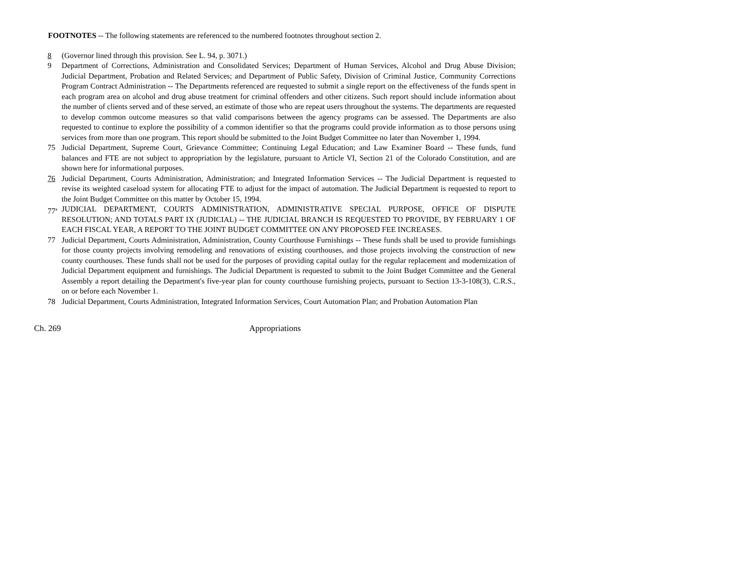FOOTNOTES -- The following statements are referenced to the numbered footnotes throughout section 2.
8 (Governor lined through this provision. See L. 94, p. 3071.)
9 Department of Corrections, Administration and Consolidated Services; Department of Human Services, Alcohol and Drug Abuse Division; Judicial Department, Probation and Related Services; and Department of Public Safety, Division of Criminal Justice, Community Corrections Program Contract Administration -- The Departments referenced are requested to submit a single report on the effectiveness of the funds spent in each program area on alcohol and drug abuse treatment for criminal offenders and other citizens. Such report should include information about the number of clients served and of these served, an estimate of those who are repeat users throughout the systems. The departments are requested to develop common outcome measures so that valid comparisons between the agency programs can be assessed. The Departments are also requested to continue to explore the possibility of a common identifier so that the programs could provide information as to those persons using services from more than one program. This report should be submitted to the Joint Budget Committee no later than November 1, 1994.
75 Judicial Department, Supreme Court, Grievance Committee; Continuing Legal Education; and Law Examiner Board -- These funds, fund balances and FTE are not subject to appropriation by the legislature, pursuant to Article VI, Section 21 of the Colorado Constitution, and are shown here for informational purposes.
76 Judicial Department, Courts Administration, Administration; and Integrated Information Services -- The Judicial Department is requested to revise its weighted caseload system for allocating FTE to adjust for the impact of automation. The Judicial Department is requested to report to the Joint Budget Committee on this matter by October 15, 1994.
77<sup>a</sup>
JUDICIAL DEPARTMENT, COURTS ADMINISTRATION, ADMINISTRATIVE SPECIAL PURPOSE, OFFICE OF DISPUTE RESOLUTION; AND TOTALS PART IX (JUDICIAL) -- THE JUDICIAL BRANCH IS REQUESTED TO PROVIDE, BY FEBRUARY 1 OF EACH FISCAL YEAR, A REPORT TO THE JOINT BUDGET COMMITTEE ON ANY PROPOSED FEE INCREASES.
77 Judicial Department, Courts Administration, Administration, County Courthouse Furnishings -- These funds shall be used to provide furnishings for those county projects involving remodeling and renovations of existing courthouses, and those projects involving the construction of new county courthouses. These funds shall not be used for the purposes of providing capital outlay for the regular replacement and modernization of Judicial Department equipment and furnishings. The Judicial Department is requested to submit to the Joint Budget Committee and the General Assembly a report detailing the Department's five-year plan for county courthouse furnishing projects, pursuant to Section 13-3-108(3), C.R.S., on or before each November 1.
78 Judicial Department, Courts Administration, Integrated Information Services, Court Automation Plan; and Probation Automation Plan
Ch. 269 Appropriations